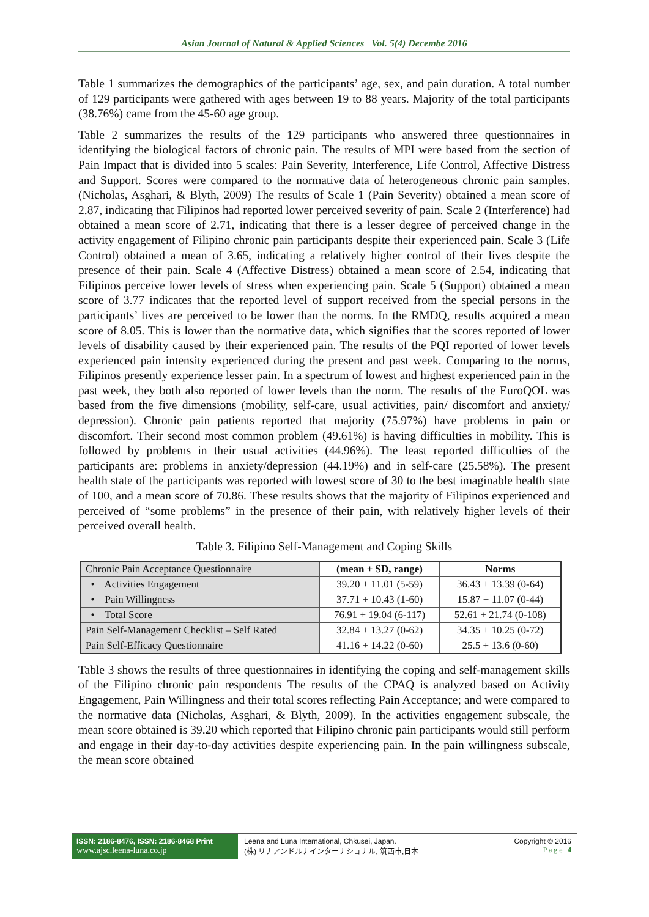Asian Journal of Natural & Applied Sciences Vol. 5(4) Decembe 2016
Table 1 summarizes the demographics of the participants’ age, sex, and pain duration. A total number of 129 participants were gathered with ages between 19 to 88 years. Majority of the total participants (38.76%) came from the 45-60 age group.
Table 2 summarizes the results of the 129 participants who answered three questionnaires in identifying the biological factors of chronic pain. The results of MPI were based from the section of Pain Impact that is divided into 5 scales: Pain Severity, Interference, Life Control, Affective Distress and Support. Scores were compared to the normative data of heterogeneous chronic pain samples. (Nicholas, Asghari, & Blyth, 2009) The results of Scale 1 (Pain Severity) obtained a mean score of 2.87, indicating that Filipinos had reported lower perceived severity of pain. Scale 2 (Interference) had obtained a mean score of 2.71, indicating that there is a lesser degree of perceived change in the activity engagement of Filipino chronic pain participants despite their experienced pain. Scale 3 (Life Control) obtained a mean of 3.65, indicating a relatively higher control of their lives despite the presence of their pain. Scale 4 (Affective Distress) obtained a mean score of 2.54, indicating that Filipinos perceive lower levels of stress when experiencing pain. Scale 5 (Support) obtained a mean score of 3.77 indicates that the reported level of support received from the special persons in the participants’ lives are perceived to be lower than the norms. In the RMDQ, results acquired a mean score of 8.05. This is lower than the normative data, which signifies that the scores reported of lower levels of disability caused by their experienced pain. The results of the PQI reported of lower levels experienced pain intensity experienced during the present and past week. Comparing to the norms, Filipinos presently experience lesser pain. In a spectrum of lowest and highest experienced pain in the past week, they both also reported of lower levels than the norm. The results of the EuroQOL was based from the five dimensions (mobility, self-care, usual activities, pain/ discomfort and anxiety/ depression). Chronic pain patients reported that majority (75.97%) have problems in pain or discomfort. Their second most common problem (49.61%) is having difficulties in mobility. This is followed by problems in their usual activities (44.96%). The least reported difficulties of the participants are: problems in anxiety/depression (44.19%) and in self-care (25.58%). The present health state of the participants was reported with lowest score of 30 to the best imaginable health state of 100, and a mean score of 70.86. These results shows that the majority of Filipinos experienced and perceived of “some problems” in the presence of their pain, with relatively higher levels of their perceived overall health.
Table 3. Filipino Self-Management and Coping Skills
| Chronic Pain Acceptance Questionnaire | (mean + SD, range) | Norms |
| • Activities Engagement | 39.20 + 11.01 (5-59) | 36.43 + 13.39 (0-64) |
| • Pain Willingness | 37.71 + 10.43 (1-60) | 15.87 + 11.07 (0-44) |
| • Total Score | 76.91 + 19.04 (6-117) | 52.61 + 21.74 (0-108) |
| Pain Self-Management Checklist – Self Rated | 32.84 + 13.27 (0-62) | 34.35 + 10.25 (0-72) |
| Pain Self-Efficacy Questionnaire | 41.16 + 14.22 (0-60) | 25.5 + 13.6 (0-60) |
Table 3 shows the results of three questionnaires in identifying the coping and self-management skills of the Filipino chronic pain respondents The results of the CPAQ is analyzed based on Activity Engagement, Pain Willingness and their total scores reflecting Pain Acceptance; and were compared to the normative data (Nicholas, Asghari, & Blyth, 2009). In the activities engagement subscale, the mean score obtained is 39.20 which reported that Filipino chronic pain participants would still perform and engage in their day-to-day activities despite experiencing pain. In the pain willingness subscale, the mean score obtained
ISSN: 2186-8476, ISSN: 2186-8468 Print
www.ajsc.leena-luna.co.jp
Leena and Luna International, Chkusei, Japan.
(株) リナアンドルナインターナショナル, 筑西市,日本
Copyright © 2016
P a g e | 4